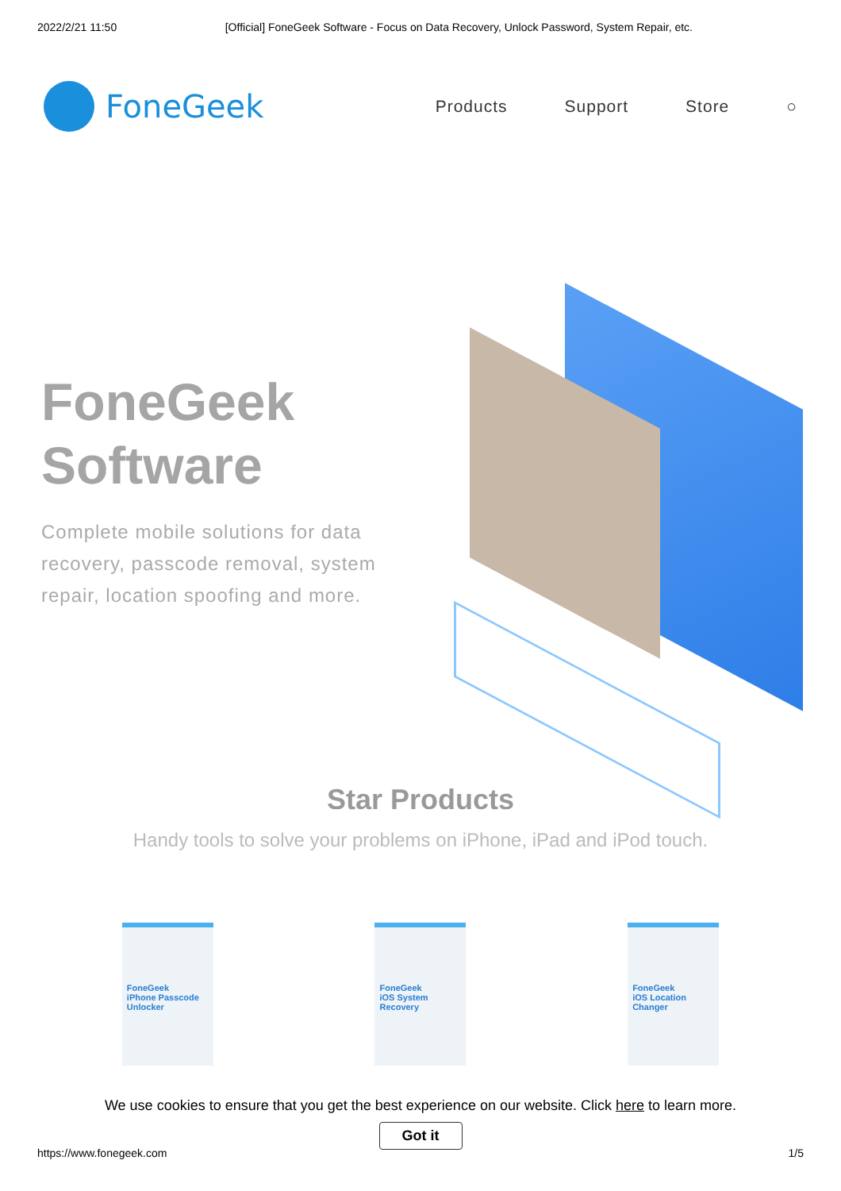2022/2/21 11:50 [Official] FoneGeek Software - Focus on Data Recovery, Unlock Password, System Repair, etc.
FoneGeek
Products Support Store ○
FoneGeek Software
Complete mobile solutions for data recovery, passcode removal, system repair, location spoofing and more.
Star Products
Handy tools to solve your problems on iPhone, iPad and iPod touch.
FoneGeek
iPhone Passcode Unlocker
FoneGeek
iOS System Recovery
FoneGeek
iOS Location Changer
We use cookies to ensure that you get the best experience on our website. Click here to learn more.
Got it
https://www.fonegeek.com 1/5